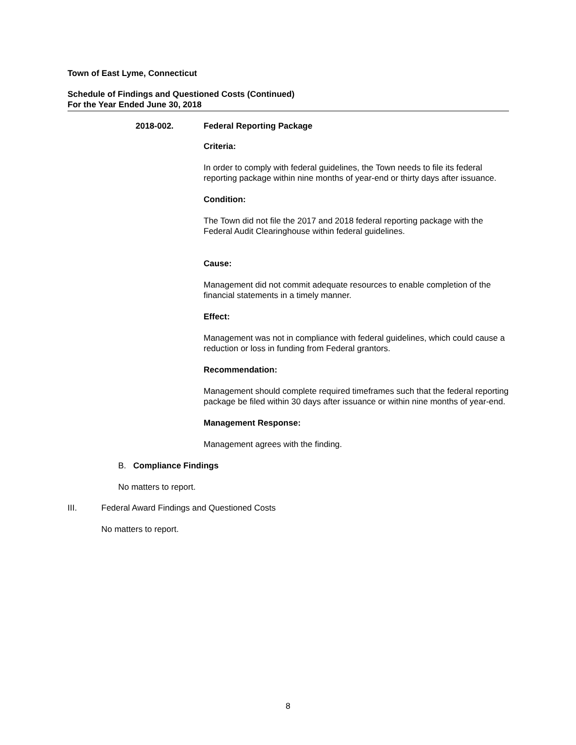Town of East Lyme, Connecticut
Schedule of Findings and Questioned Costs (Continued)
For the Year Ended June 30, 2018
2018-002. Federal Reporting Package
Criteria:
In order to comply with federal guidelines, the Town needs to file its federal reporting package within nine months of year-end or thirty days after issuance.
Condition:
The Town did not file the 2017 and 2018 federal reporting package with the Federal Audit Clearinghouse within federal guidelines.
Cause:
Management did not commit adequate resources to enable completion of the financial statements in a timely manner.
Effect:
Management was not in compliance with federal guidelines, which could cause a reduction or loss in funding from Federal grantors.
Recommendation:
Management should complete required timeframes such that the federal reporting package be filed within 30 days after issuance or within nine months of year-end.
Management Response:
Management agrees with the finding.
B. Compliance Findings
No matters to report.
III. Federal Award Findings and Questioned Costs
No matters to report.
8